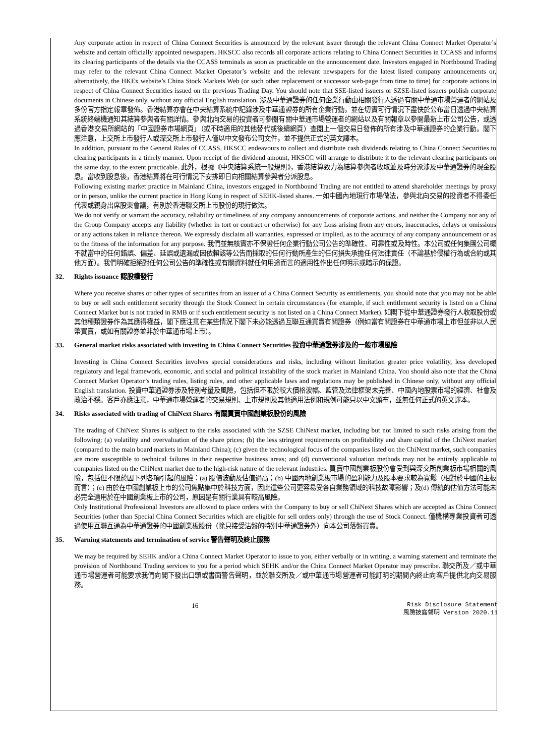Any corporate action in respect of China Connect Securities is announced by the relevant issuer through the relevant China Connect Market Operator’s website and certain officially appointed newspapers. HKSCC also records all corporate actions relating to China Connect Securities in CCASS and informs its clearing participants of the details via the CCASS terminals as soon as practicable on the announcement date. Investors engaged in Northbound Trading may refer to the relevant China Connect Market Operator’s website and the relevant newspapers for the latest listed company announcements or, alternatively, the HKEx website’s China Stock Markets Web (or such other replacement or successor web-page from time to time) for corporate actions in respect of China Connect Securities issued on the previous Trading Day. You should note that SSE-listed issuers or SZSE-listed issuers publish corporate documents in Chinese only, without any official English translation. 涉及中華通證券的任何企業行動由相關發行人透過有關中華通市場營運者的網站及多份官方指定報章發佈。香港結算亦會在中央結算系統中記錄涉及中華通證券的所有企業行動，並在切實可行情況下盡快於公布當日透過中央結算系統終端機通知其結算參與者有關詳情。參與北向交易的投資者可參閱有關中華通市場營運者的網站以及有關報章以參閱最新上市公司公告，或透過香港交易所網站的「中國證券市場網頁」（或不時適用的其他替代或後續網頁）查閱上一個交易日發佈的所有涉及中華通證券的企業行動。閣下應注意，上交所上市發行人或深交所上市發行人僅以中文發布公司文件，並不提供正式的英文譯本。
In addition, pursuant to the General Rules of CCASS, HKSCC endeavours to collect and distribute cash dividends relating to China Connect Securities to clearing participants in a timely manner. Upon receipt of the dividend amount, HKSCC will arrange to distribute it to the relevant clearing participants on the same day, to the extent practicable. 此外，根據《中央結算系統一般規則》，香港結算致力為結算參與者收取並及時分派涉及中華通證券的現金股息。當收到股息後，香港結算將在可行情況下安排即日向相關結算參與者分派股息。
Following existing market practice in Mainland China, investors engaged in Northbound Trading are not entitled to attend shareholder meetings by proxy or in person, unlike the current practice in Hong Kong in respect of SEHK-listed shares. 一如中國內地現行市場做法，參與北向交易的投資者不得委任代表或親身出席股東會議，有別於香港聯交所上市股份的現行做法。
We do not verify or warrant the accuracy, reliability or timeliness of any company announcements of corporate actions, and neither the Company nor any of the Group Company accepts any liability (whether in tort or contract or otherwise) for any Loss arising from any errors, inaccuracies, delays or omissions or any actions taken in reliance thereon. We expressly disclaim all warranties, expressed or implied, as to the accuracy of any company announcement or as to the fitness of the information for any purpose. 我們並無核實亦不保證任何企業行動公司公告的準確性、可靠性或及時性。本公司或任何集團公司概不就當中的任何錯誤、偏差、延誤或遺漏或因依賴該等公告而採取的任何行動所產生的任何損失承擔任何法律責任（不論基於侵權行為或合約或其他方面）。我們明確拒絕對任何公司公告的準確性或有關資料就任何用途而言的適用性作出任何明示或暗示的保證。
32. Rights issuance 認股權發行
Where you receive shares or other types of securities from an issuer of a China Connect Security as entitlements, you should note that you may not be able to buy or sell such entitlement security through the Stock Connect in certain circumstances (for example, if such entitlement security is listed on a China Connect Market but is not traded in RMB or if such entitlement security is not listed on a China Connect Market). 如閣下從中華通證券發行人收取股份或其他種類證券作為其應得權益，閣下應注意在某些情況下閣下未必能透過互聯互通買賣有關證券（例如當有關證券在中華通市場上市但並非以人民幣買賣，或如有關證券並非於中華通市場上市）。
33. General market risks associated with investing in China Connect Securities 投資中華通證券涉及的一般市場風險
Investing in China Connect Securities involves special considerations and risks, including without limitation greater price volatility, less developed regulatory and legal framework, economic, and social and political instability of the stock market in Mainland China. You should also note that the China Connect Market Operator’s trading rules, listing rules, and other applicable laws and regulations may be published in Chinese only, without any official English translation. 投資中華通證券涉及特別考量及風險，包括但不限於較大價格波幅、監管及法律框架未完善、中國內地股票市場的經濟、社會及政治不穩。客戶亦應注意，中華通市場營運者的交易規則、上市規則及其他適用法例和規例可能只以中文頒布，並無任何正式的英文譯本。
34. Risks associated with trading of ChiNext Shares 有關買賣中國創業板股份的風險
The trading of ChiNext Shares is subject to the risks associated with the SZSE ChiNext market, including but not limited to such risks arising from the following: (a) volatility and overvaluation of the share prices; (b) the less stringent requirements on profitability and share capital of the ChiNext market (compared to the main board markets in Mainland China); (c) given the technological focus of the companies listed on the ChiNext market, such companies are more susceptible to technical failures in their respective business areas; and (d) conventional valuation methods may not be entirely applicable to companies listed on the ChiNext market due to the high-risk nature of the relevant industries. 買賣中國創業板股份會受到與深交所創業板市場相關的風險，包括但不限於因下列各項引起的風險：(a) 股價波動及估值過高；(b) 中國內地創業板市場的盈利能力及股本要求較為寬鬆（相對於中國的主板而言）；(c) 由於在中國創業板上市的公司焦點集中於科技方面，因此這些公司更容易受各自業務領域的科技故障影響；及(d) 傳統的估值方法可能未必完全適用於在中國創業板上市的公司，原因是有關行業具有較高風險。
Only Institutional Professional Investors are allowed to place orders with the Company to buy or sell ChiNext Shares which are accepted as China Connect Securities (other than Special China Connect Securities which are eligible for sell orders only) through the use of Stock Connect. 僅機構專業投資者可透過使用互聯互通為中華通證券的中國創業板股份（除只接受沽盤的特別中華通證券外）向本公司落盤買賣。
35. Warning statements and termination of service 警告聲明及終止服務
We may be required by SEHK and/or a China Connect Market Operator to issue to you, either verbally or in writing, a warning statement and terminate the provision of Northbound Trading services to you for a period which SEHK and/or the China Connect Market Operator may prescribe. 聯交所及／或中華通市場營運者可能要求我們向閣下發出口頭或書面警告聲明，並於聯交所及／或中華通市場營運者可能訂明的期間內終止向客戶提供北向交易服務。
16
Risk Disclosure Statement
風險披露聲明 Version 2020.11